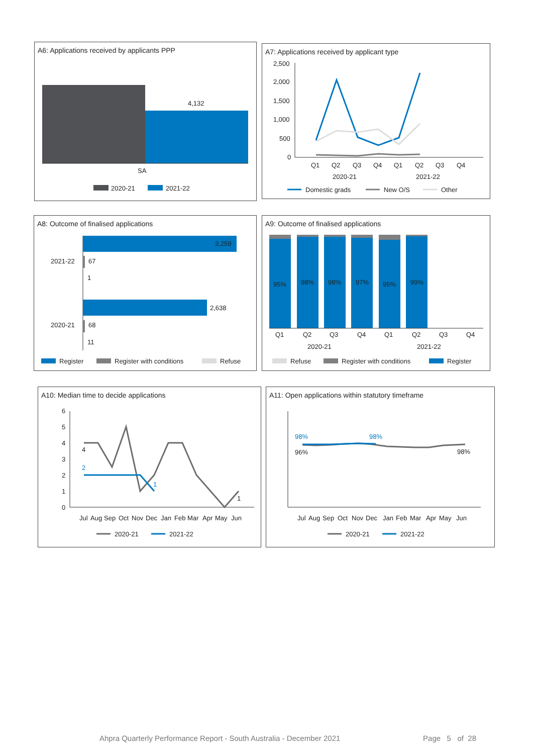A6: Applications received by applicants PPP
4,132
SA
2020-21
2021-22
A7: Applications received by applicant type
2,500
2,000
1,500
1,000
500
0
Q1
Q2
Q3
Q4
Q1
Q2
Q3
Q4
2020-21
2021-22
Domestic grads
New O/S
Other
A8: Outcome of finalised applications
3,259
2021-22
67
1
2,638
2020-21
68
11
Register
Register with conditions
Refuse
A9: Outcome of finalised applications
95%
98%
98%
97%
95%
99%
Q1
Q2
Q3
Q4
Q1
Q2
Q3
Q4
2020-21
2021-22
Refuse
Register with conditions
Register
A10: Median time to decide applications
6
5
4
3
2
1
0
4
2
1
1
Jul
Aug
Sep
Oct
Nov
Dec
Jan
Feb
Mar
Apr
May
Jun
2020-21
2021-22
A11: Open applications within statutory timeframe
98%
98%
96%
98%
Jul
Aug
Sep
Oct
Nov
Dec
Jan
Feb
Mar
Apr
May
Jun
2020-21
2021-22
Ahpra Quarterly Performance Report - South Australia - December 2021 Page 5 of 28